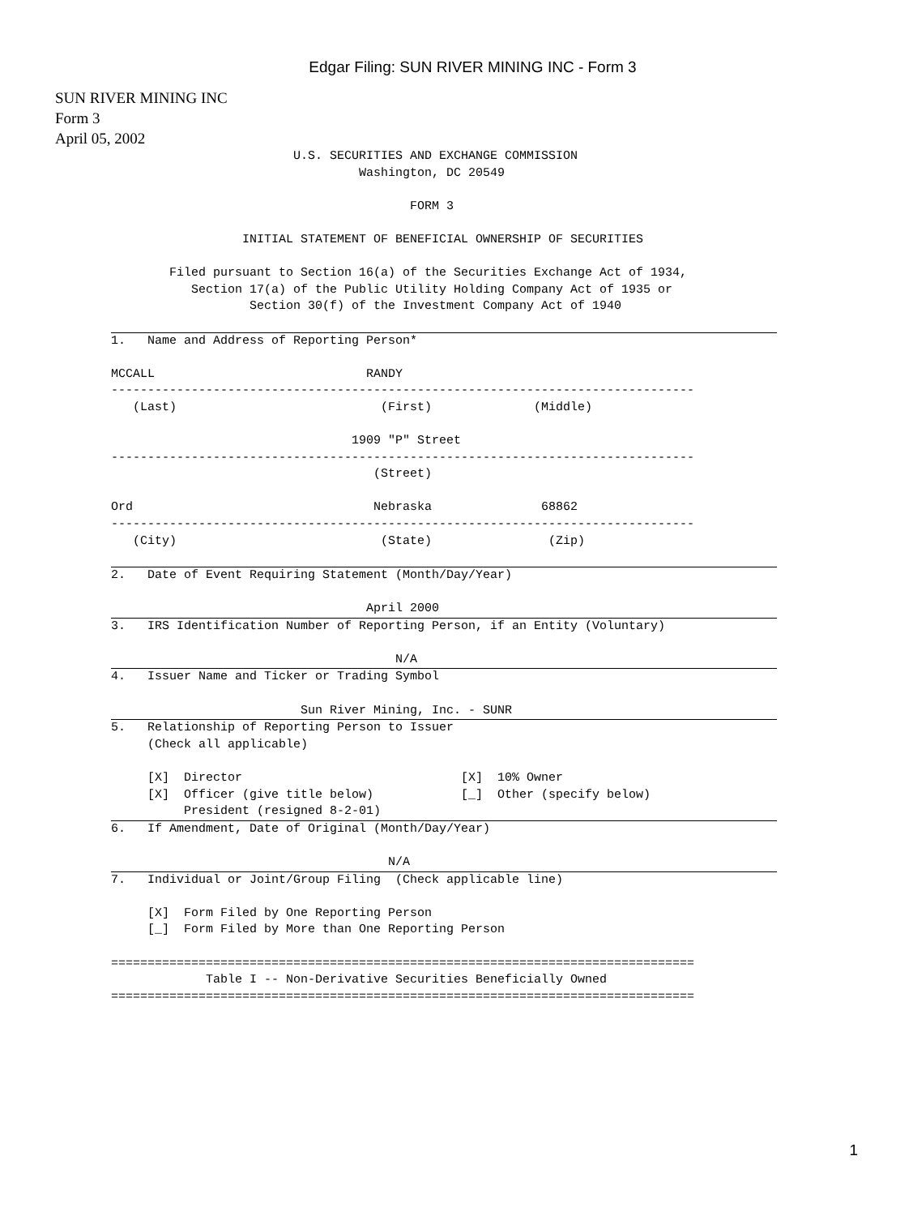Edgar Filing: SUN RIVER MINING INC - Form 3
SUN RIVER MINING INC
Form 3
April 05, 2002
                         U.S. SECURITIES AND EXCHANGE COMMISSION
                                  Washington, DC 20549

                                         FORM 3

                  INITIAL STATEMENT OF BENEFICIAL OWNERSHIP OF SECURITIES

        Filed pursuant to Section 16(a) of the Securities Exchange Act of 1934,
           Section 17(a) of the Public Utility Holding Company Act of 1935 or
                   Section 30(f) of the Investment Company Act of 1940
1.   Name and Address of Reporting Person*

MCCALL                             RANDY
--------------------------------------------------------------------------------
   (Last)                            (First)              (Middle)

                                 1909 "P" Street
--------------------------------------------------------------------------------
                                    (Street)

Ord                                 Nebraska               68862
--------------------------------------------------------------------------------
   (City)                            (State)                (Zip)
2.   Date of Event Requiring Statement (Month/Day/Year)

                                   April 2000
3.   IRS Identification Number of Reporting Person, if an Entity (Voluntary)

                                       N/A
4.   Issuer Name and Ticker or Trading Symbol

                          Sun River Mining, Inc. - SUNR
5.   Relationship of Reporting Person to Issuer
     (Check all applicable)

     [X]  Director                              [X]  10% Owner
     [X]  Officer (give title below)            [_]  Other (specify below)
          President (resigned 8-2-01)
6.   If Amendment, Date of Original (Month/Day/Year)

                                      N/A
7.   Individual or Joint/Group Filing  (Check applicable line)

     [X]  Form Filed by One Reporting Person
     [_]  Form Filed by More than One Reporting Person

================================================================================
             Table I -- Non-Derivative Securities Beneficially Owned
================================================================================
1